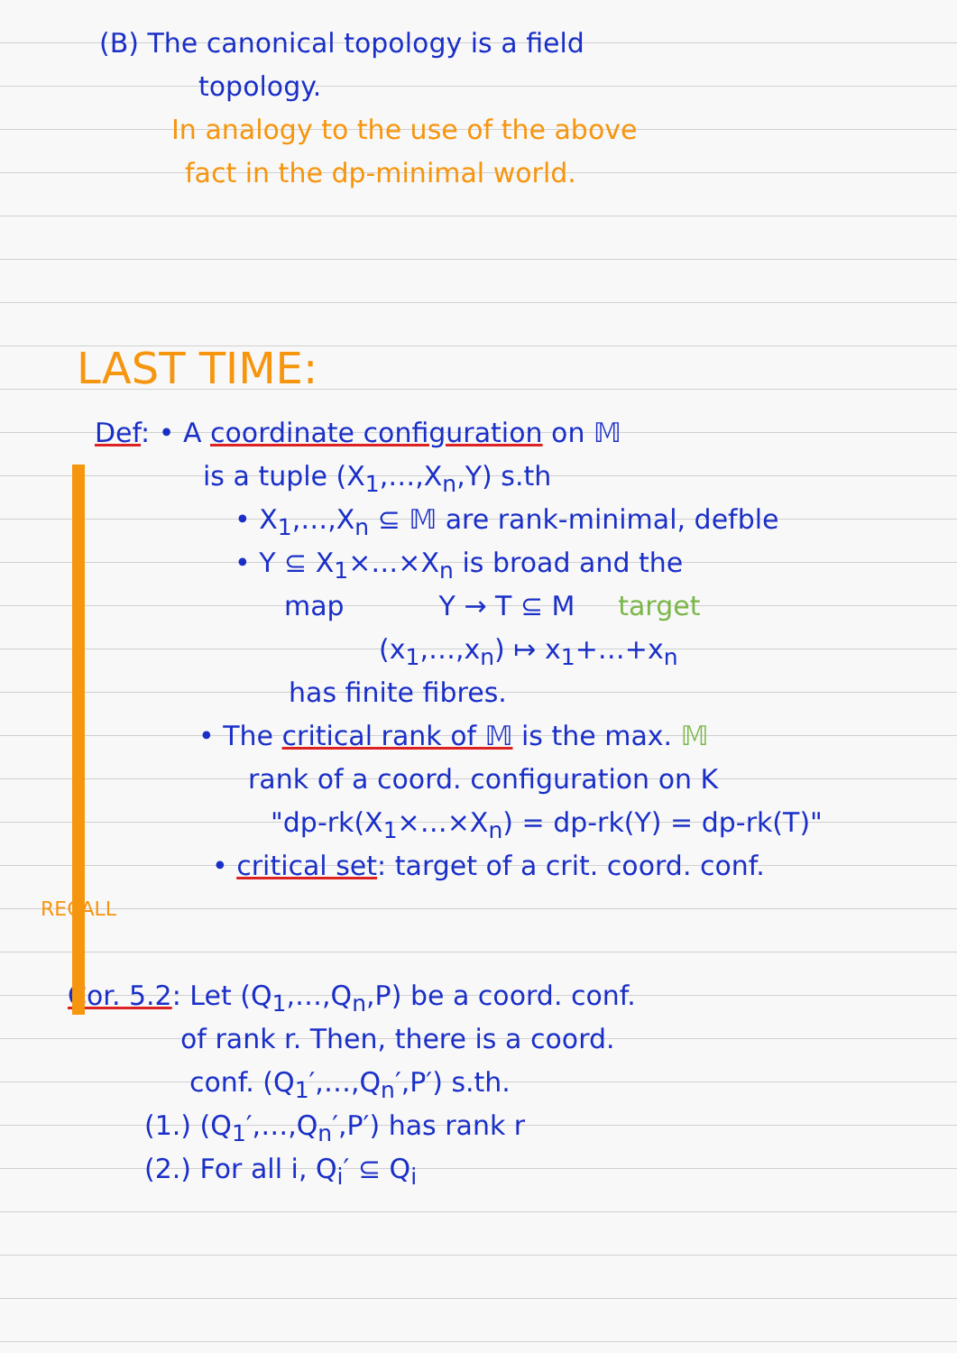(B) The canonical topology is a field
topology.
In analogy to the use of the above
fact in the dp-minimal world.
LAST TIME:
Def: • A coordinate configuration on 𝕄
is a tuple (X<sub>1</sub>,…,X<sub>n</sub>,Y) s.th
• X<sub>1</sub>,…,X<sub>n</sub> ⊆ 𝕄 are rank-minimal, defble
• Y ⊆ X<sub>1</sub>×…×X<sub>n</sub> is broad and the
map Y → T ⊆ M target
(x<sub>1</sub>,…,x<sub>n</sub>) ↦ x<sub>1</sub>+…+x<sub>n</sub>
has finite fibres.
• The critical rank of 𝕄 is the max. 𝕄
rank of a coord. configuration on K
"dp-rk(X<sub>1</sub>×…×X<sub>n</sub>) = dp-rk(Y) = dp-rk(T)"
• critical set: target of a crit. coord. conf.
RECALL
Cor. 5.2: Let (Q<sub>1</sub>,…,Q<sub>n</sub>,P) be a coord. conf.
of rank r. Then, there is a coord.
conf. (Q<sub>1</sub>′,…,Q<sub>n</sub>′,P′) s.th.
(1.) (Q<sub>1</sub>′,…,Q<sub>n</sub>′,P′) has rank r
(2.) For all i, Q<sub>i</sub>′ ⊆ Q<sub>i</sub>